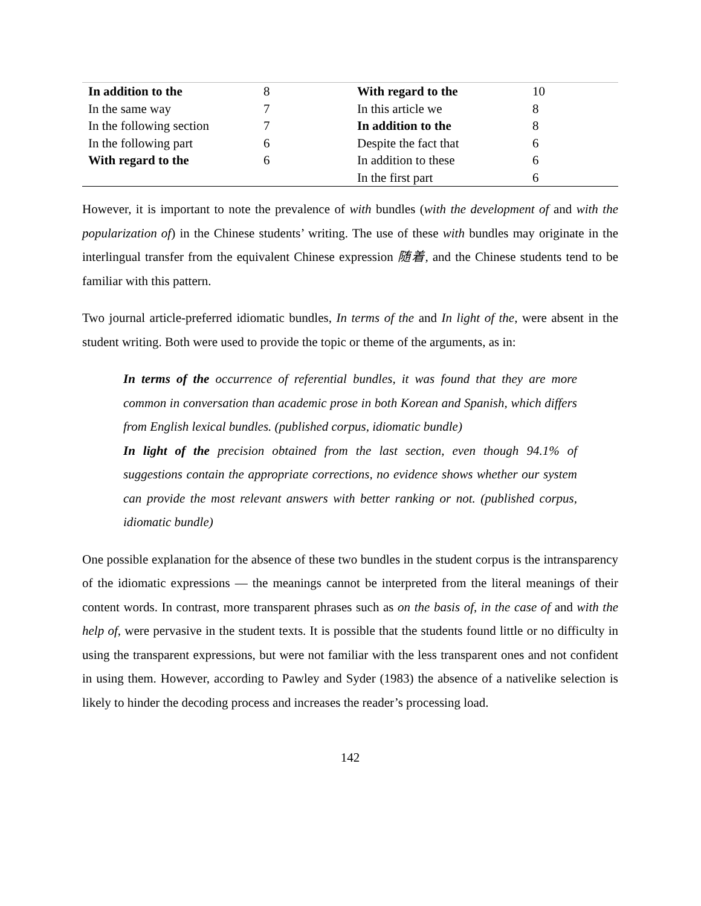| In addition to the | 8 | With regard to the | 10 |
| In the same way | 7 | In this article we | 8 |
| In the following section | 7 | In addition to the | 8 |
| In the following part | 6 | Despite the fact that | 6 |
| With regard to the | 6 | In addition to these | 6 |
| | | In the first part | 6 |
However, it is important to note the prevalence of with bundles (with the development of and with the popularization of) in the Chinese students’ writing. The use of these with bundles may originate in the interlingual transfer from the equivalent Chinese expression 随着, and the Chinese students tend to be familiar with this pattern.
Two journal article-preferred idiomatic bundles, In terms of the and In light of the, were absent in the student writing. Both were used to provide the topic or theme of the arguments, as in:
In terms of the occurrence of referential bundles, it was found that they are more common in conversation than academic prose in both Korean and Spanish, which differs from English lexical bundles. (published corpus, idiomatic bundle)
In light of the precision obtained from the last section, even though 94.1% of suggestions contain the appropriate corrections, no evidence shows whether our system can provide the most relevant answers with better ranking or not. (published corpus, idiomatic bundle)
One possible explanation for the absence of these two bundles in the student corpus is the intransparency of the idiomatic expressions — the meanings cannot be interpreted from the literal meanings of their content words. In contrast, more transparent phrases such as on the basis of, in the case of and with the help of, were pervasive in the student texts. It is possible that the students found little or no difficulty in using the transparent expressions, but were not familiar with the less transparent ones and not confident in using them. However, according to Pawley and Syder (1983) the absence of a nativelike selection is likely to hinder the decoding process and increases the reader’s processing load.
142